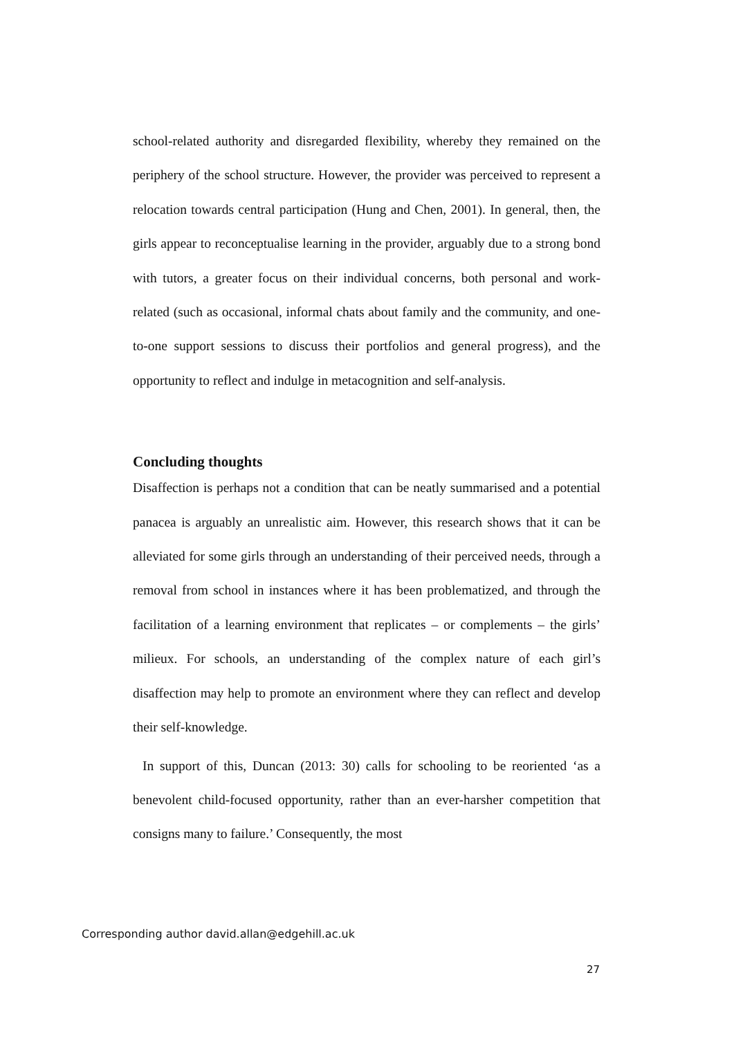school-related authority and disregarded flexibility, whereby they remained on the periphery of the school structure. However, the provider was perceived to represent a relocation towards central participation (Hung and Chen, 2001). In general, then, the girls appear to reconceptualise learning in the provider, arguably due to a strong bond with tutors, a greater focus on their individual concerns, both personal and work-related (such as occasional, informal chats about family and the community, and one-to-one support sessions to discuss their portfolios and general progress), and the opportunity to reflect and indulge in metacognition and self-analysis.
Concluding thoughts
Disaffection is perhaps not a condition that can be neatly summarised and a potential panacea is arguably an unrealistic aim. However, this research shows that it can be alleviated for some girls through an understanding of their perceived needs, through a removal from school in instances where it has been problematized, and through the facilitation of a learning environment that replicates – or complements – the girls’ milieux. For schools, an understanding of the complex nature of each girl’s disaffection may help to promote an environment where they can reflect and develop their self-knowledge.
In support of this, Duncan (2013: 30) calls for schooling to be reoriented ‘as a benevolent child-focused opportunity, rather than an ever-harsher competition that consigns many to failure.’ Consequently, the most
Corresponding author david.allan@edgehill.ac.uk
27